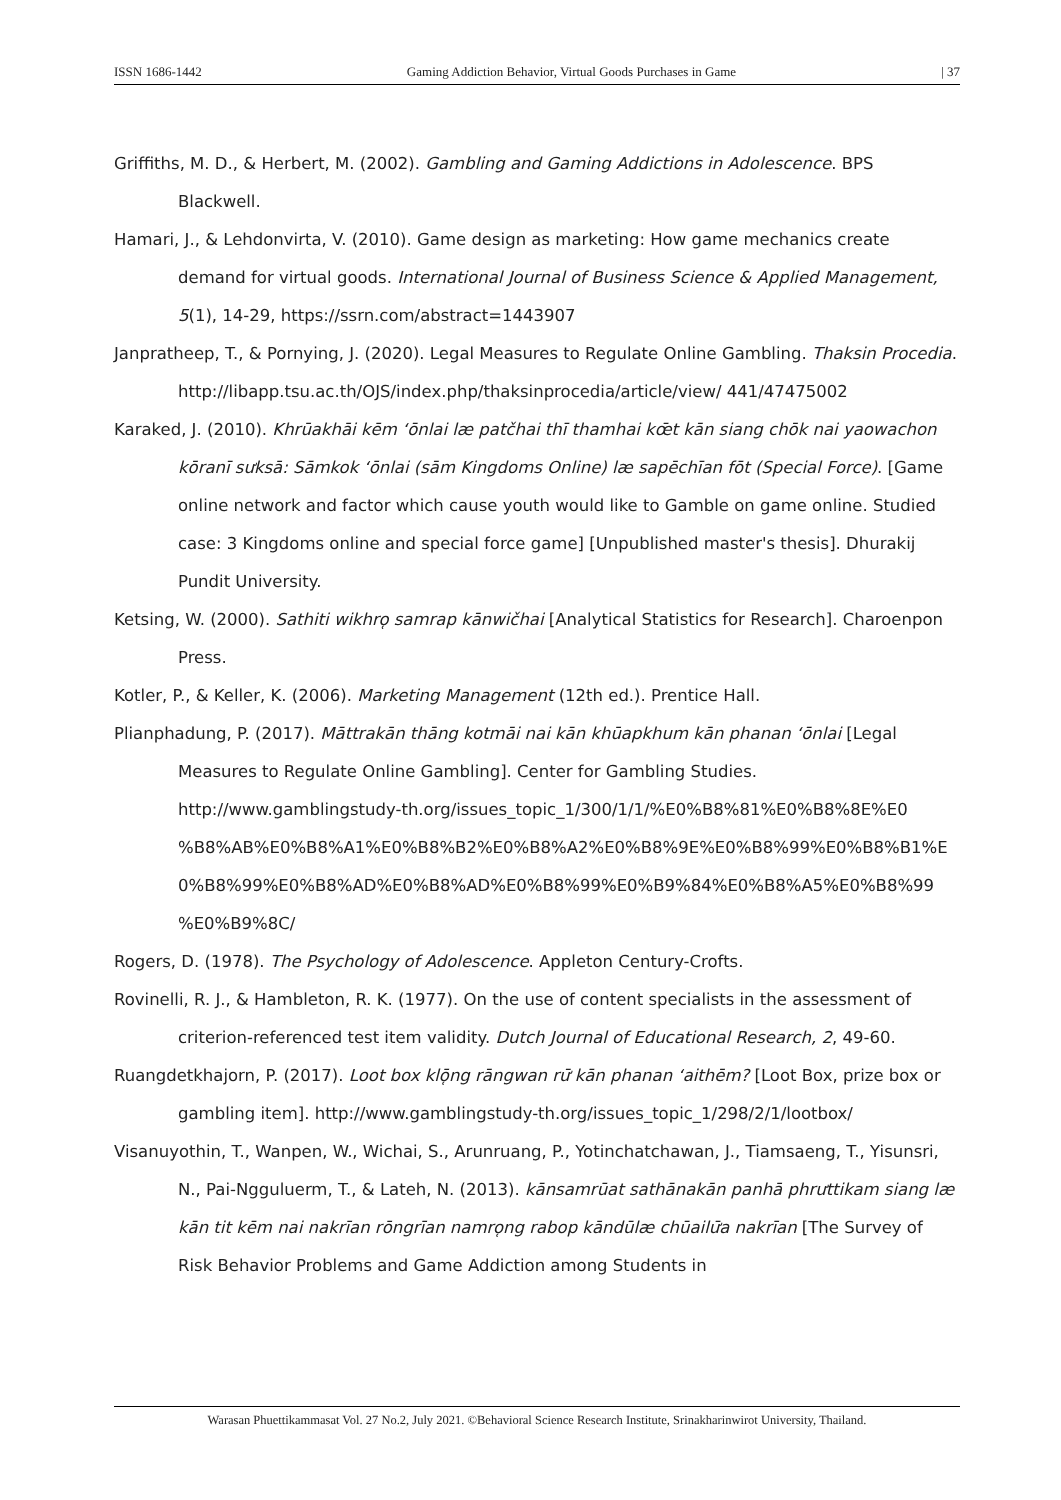ISSN 1686-1442 Gaming Addiction Behavior, Virtual Goods Purchases in Game | 37
Griffiths, M. D., & Herbert, M. (2002). Gambling and Gaming Addictions in Adolescence. BPS Blackwell.
Hamari, J., & Lehdonvirta, V. (2010). Game design as marketing: How game mechanics create demand for virtual goods. International Journal of Business Science & Applied Management, 5(1), 14-29, https://ssrn.com/abstract=1443907
Janpratheep, T., & Pornying, J. (2020). Legal Measures to Regulate Online Gambling. Thaksin Procedia. http://libapp.tsu.ac.th/OJS/index.php/thaksinprocedia/article/view/ 441/47475002
Karaked, J. (2010). Khrūakhāi kēm ʻōnlai læ patčhai thī thamhai kœ̄t kān siang chōk nai yaowachon kōranī sưksā: Sāmkok ʻōnlai (sām Kingdoms Online) læ sapēchīan fōt (Special Force). [Game online network and factor which cause youth would like to Gamble on game online. Studied case: 3 Kingdoms online and special force game] [Unpublished master's thesis]. Dhurakij Pundit University.
Ketsing, W. (2000). Sathiti wikhro̜ samrap kānwičhai [Analytical Statistics for Research]. Charoenpon Press.
Kotler, P., & Keller, K. (2006). Marketing Management (12th ed.). Prentice Hall.
Plianphadung, P. (2017). Māttrakān thāng kotmāi nai kān khūapkhum kān phanan ʻōnlai [Legal Measures to Regulate Online Gambling]. Center for Gambling Studies. http://www.gamblingstudy-th.org/issues_topic_1/300/1/1/%E0%B8%81%E0%B8%8E%E0 %B8%AB%E0%B8%A1%E0%B8%B2%E0%B8%A2%E0%B8%9E%E0%B8%99%E0%B8%B1%E 0%B8%99%E0%B8%AD%E0%B8%AD%E0%B8%99%E0%B9%84%E0%B8%A5%E0%B8%99 %E0%B9%8C/
Rogers, D. (1978). The Psychology of Adolescence. Appleton Century-Crofts.
Rovinelli, R. J., & Hambleton, R. K. (1977). On the use of content specialists in the assessment of criterion-referenced test item validity. Dutch Journal of Educational Research, 2, 49-60.
Ruangdetkhajorn, P. (2017). Loot box klō̜ng rāngwan rư̄ kān phanan ʻaithēm? [Loot Box, prize box or gambling item]. http://www.gamblingstudy-th.org/issues_topic_1/298/2/1/lootbox/
Visanuyothin, T., Wanpen, W., Wichai, S., Arunruang, P., Yotinchatchawan, J., Tiamsaeng, T., Yisunsri, N., Pai-Ngguluerm, T., & Lateh, N. (2013). kānsamrūat sathānakān panhā phrưttikam siang læ kān tit kēm nai nakrīan rōngrīan namro̜ng rabop kāndūlæ chūailư̄a nakrīan [The Survey of Risk Behavior Problems and Game Addiction among Students in
Warasan Phuettikammasat Vol. 27 No.2, July 2021. ©Behavioral Science Research Institute, Srinakharinwirot University, Thailand.